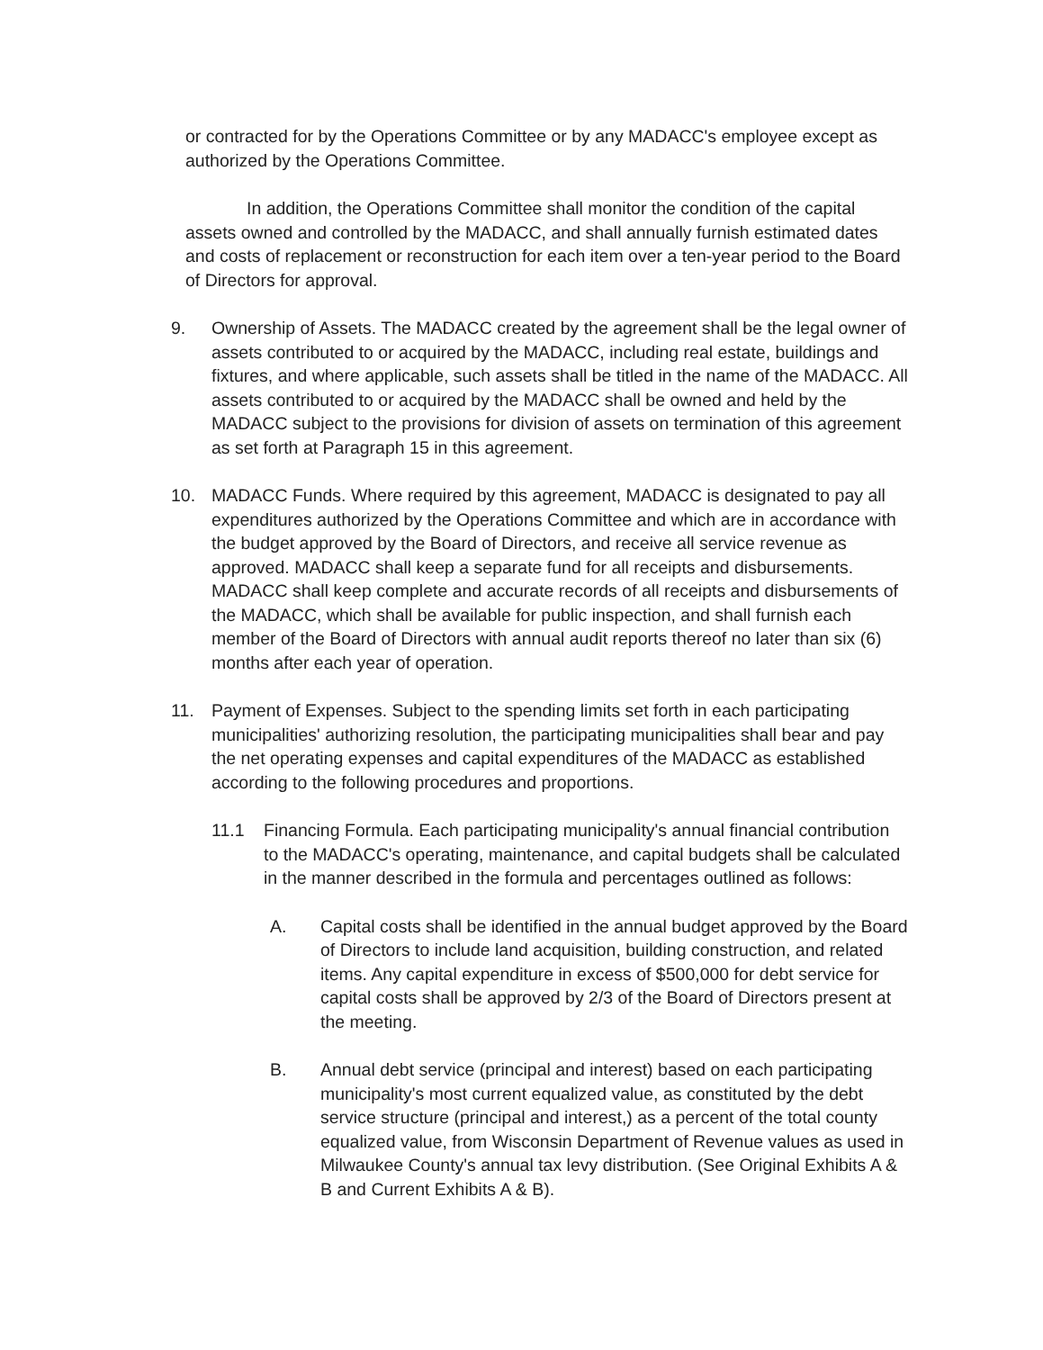or contracted for by the Operations Committee or by any MADACC's employee except as authorized by the Operations Committee.
In addition, the Operations Committee shall monitor the condition of the capital assets owned and controlled by the MADACC, and shall annually furnish estimated dates and costs of replacement or reconstruction for each item over a ten-year period to the Board of Directors for approval.
9. Ownership of Assets. The MADACC created by the agreement shall be the legal owner of assets contributed to or acquired by the MADACC, including real estate, buildings and fixtures, and where applicable, such assets shall be titled in the name of the MADACC. All assets contributed to or acquired by the MADACC shall be owned and held by the MADACC subject to the provisions for division of assets on termination of this agreement as set forth at Paragraph 15 in this agreement.
10. MADACC Funds. Where required by this agreement, MADACC is designated to pay all expenditures authorized by the Operations Committee and which are in accordance with the budget approved by the Board of Directors, and receive all service revenue as approved. MADACC shall keep a separate fund for all receipts and disbursements. MADACC shall keep complete and accurate records of all receipts and disbursements of the MADACC, which shall be available for public inspection, and shall furnish each member of the Board of Directors with annual audit reports thereof no later than six (6) months after each year of operation.
11. Payment of Expenses. Subject to the spending limits set forth in each participating municipalities' authorizing resolution, the participating municipalities shall bear and pay the net operating expenses and capital expenditures of the MADACC as established according to the following procedures and proportions.
11.1 Financing Formula. Each participating municipality's annual financial contribution to the MADACC's operating, maintenance, and capital budgets shall be calculated in the manner described in the formula and percentages outlined as follows:
A. Capital costs shall be identified in the annual budget approved by the Board of Directors to include land acquisition, building construction, and related items. Any capital expenditure in excess of $500,000 for debt service for capital costs shall be approved by 2/3 of the Board of Directors present at the meeting.
B. Annual debt service (principal and interest) based on each participating municipality's most current equalized value, as constituted by the debt service structure (principal and interest,) as a percent of the total county equalized value, from Wisconsin Department of Revenue values as used in Milwaukee County's annual tax levy distribution. (See Original Exhibits A & B and Current Exhibits A & B).